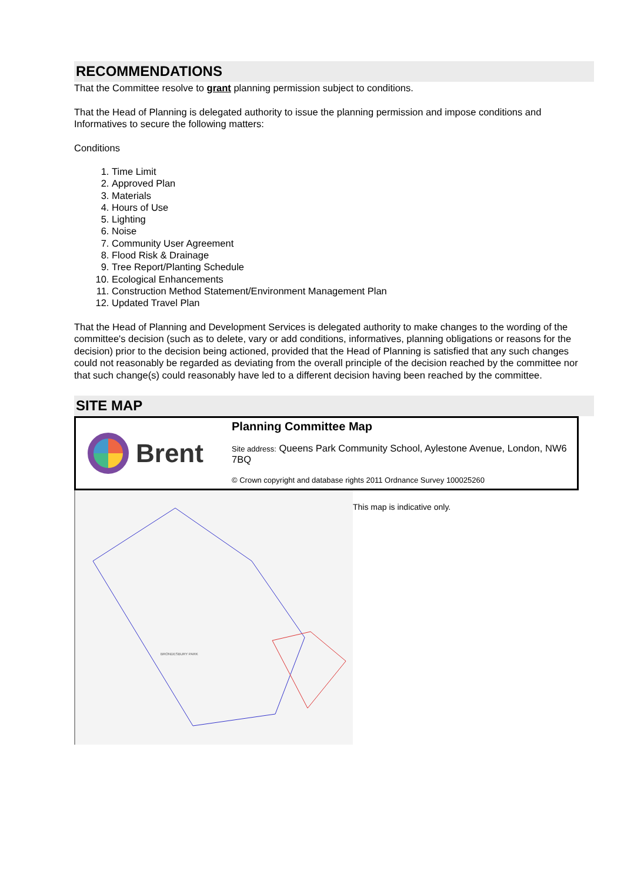RECOMMENDATIONS
That the Committee resolve to grant planning permission subject to conditions.
That the Head of Planning is delegated authority to issue the planning permission and impose conditions and Informatives to secure the following matters:
Conditions
1. Time Limit
2. Approved Plan
3. Materials
4. Hours of Use
5. Lighting
6. Noise
7. Community User Agreement
8. Flood Risk & Drainage
9. Tree Report/Planting Schedule
10. Ecological Enhancements
11. Construction Method Statement/Environment Management Plan
12. Updated Travel Plan
That the Head of Planning and Development Services is delegated authority to make changes to the wording of the committee's decision (such as to delete, vary or add conditions, informatives, planning obligations or reasons for the decision) prior to the decision being actioned, provided that the Head of Planning is satisfied that any such changes could not reasonably be regarded as deviating from the overall principle of the decision reached by the committee nor that such change(s) could reasonably have led to a different decision having been reached by the committee.
SITE MAP
Brent
Planning Committee Map
Site address: Queens Park Community School, Aylestone Avenue, London, NW6 7BQ
© Crown copyright and database rights 2011 Ordnance Survey 100025260
BRONDESBURY PARK
This map is indicative only.